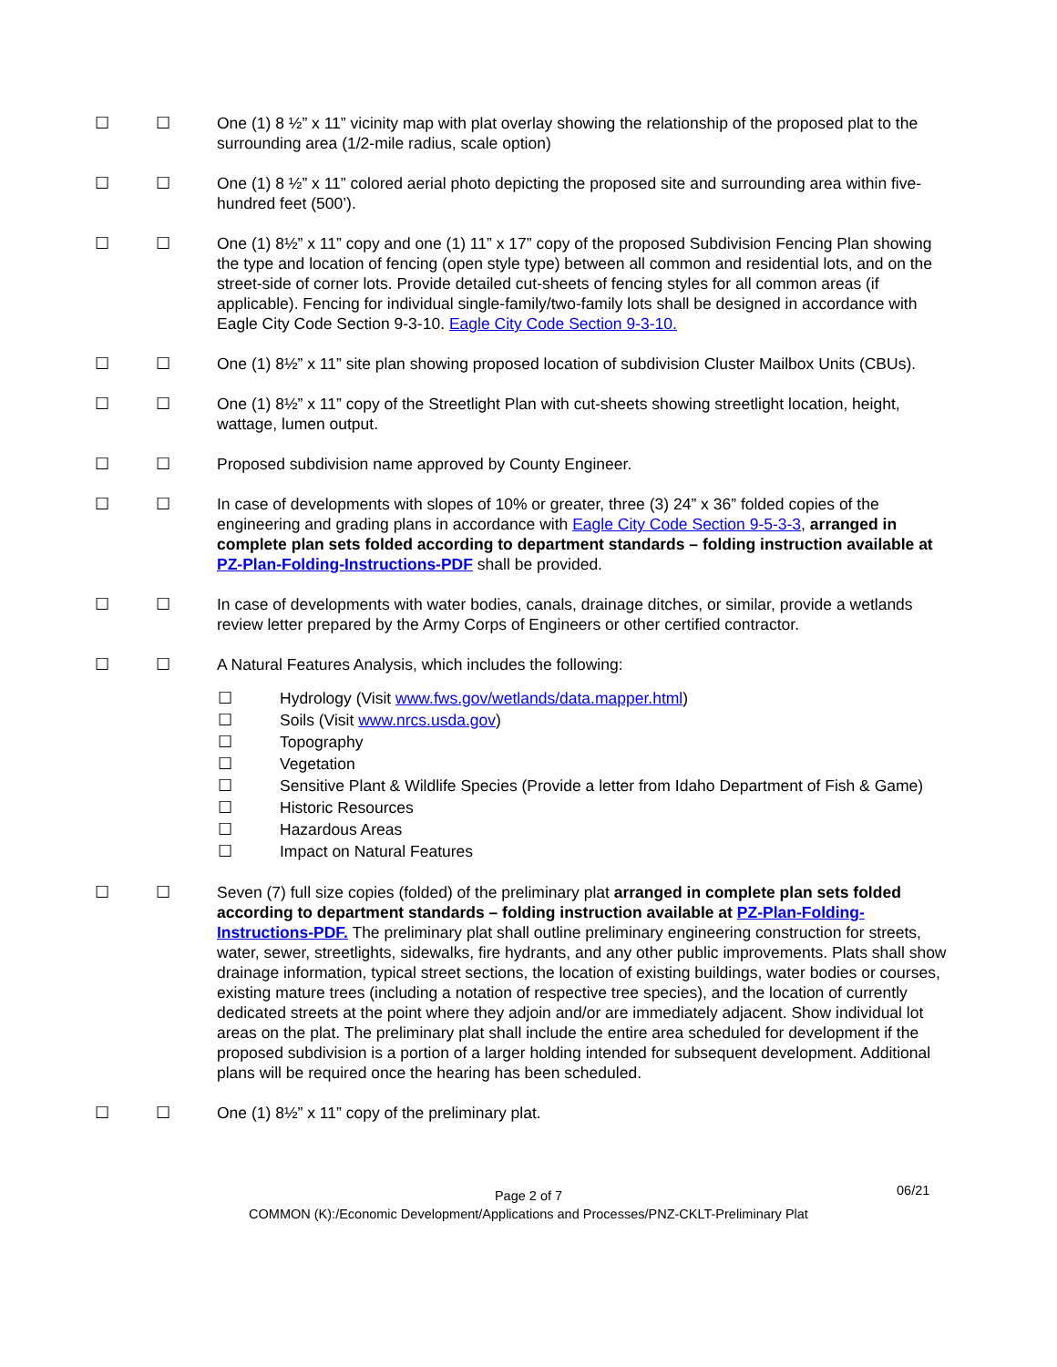☐ ☐ One (1) 8 ½” x 11” vicinity map with plat overlay showing the relationship of the proposed plat to the surrounding area (1/2-mile radius, scale option)
☐ ☐ One (1) 8 ½” x 11” colored aerial photo depicting the proposed site and surrounding area within five-hundred feet (500’).
☐ ☐ One (1) 8½” x 11” copy and one (1) 11” x 17” copy of the proposed Subdivision Fencing Plan showing the type and location of fencing (open style type) between all common and residential lots, and on the street-side of corner lots. Provide detailed cut-sheets of fencing styles for all common areas (if applicable). Fencing for individual single-family/two-family lots shall be designed in accordance with Eagle City Code Section 9-3-10. Eagle City Code Section 9-3-10.
☐ ☐ One (1) 8½” x 11” site plan showing proposed location of subdivision Cluster Mailbox Units (CBUs).
☐ ☐ One (1) 8½” x 11” copy of the Streetlight Plan with cut-sheets showing streetlight location, height, wattage, lumen output.
☐ ☐ Proposed subdivision name approved by County Engineer.
☐ ☐ In case of developments with slopes of 10% or greater, three (3) 24” x 36” folded copies of the engineering and grading plans in accordance with Eagle City Code Section 9-5-3-3, arranged in complete plan sets folded according to department standards – folding instruction available at PZ-Plan-Folding-Instructions-PDF shall be provided.
☐ ☐ In case of developments with water bodies, canals, drainage ditches, or similar, provide a wetlands review letter prepared by the Army Corps of Engineers or other certified contractor.
☐ ☐ A Natural Features Analysis, which includes the following:
☐ Hydrology (Visit www.fws.gov/wetlands/data.mapper.html)
☐ Soils (Visit www.nrcs.usda.gov)
☐ Topography
☐ Vegetation
☐ Sensitive Plant & Wildlife Species (Provide a letter from Idaho Department of Fish & Game)
☐ Historic Resources
☐ Hazardous Areas
☐ Impact on Natural Features
☐ ☐ Seven (7) full size copies (folded) of the preliminary plat arranged in complete plan sets folded according to department standards – folding instruction available at PZ-Plan-Folding-Instructions-PDF. The preliminary plat shall outline preliminary engineering construction for streets, water, sewer, streetlights, sidewalks, fire hydrants, and any other public improvements. Plats shall show drainage information, typical street sections, the location of existing buildings, water bodies or courses, existing mature trees (including a notation of respective tree species), and the location of currently dedicated streets at the point where they adjoin and/or are immediately adjacent. Show individual lot areas on the plat. The preliminary plat shall include the entire area scheduled for development if the proposed subdivision is a portion of a larger holding intended for subsequent development. Additional plans will be required once the hearing has been scheduled.
☐ ☐ One (1) 8½” x 11” copy of the preliminary plat.
Page 2 of 7
06/21
COMMON (K):/Economic Development/Applications and Processes/PNZ-CKLT-Preliminary Plat